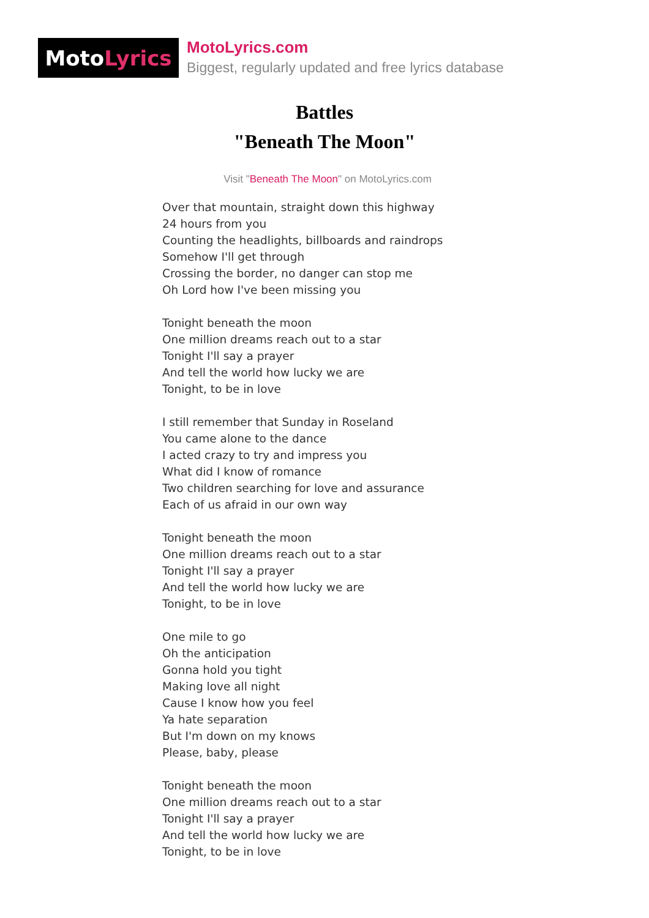Moto Lyrics
MotoLyrics.com
Biggest, regularly updated and free lyrics database
Battles
"Beneath The Moon"
Visit "Beneath The Moon" on MotoLyrics.com
Over that mountain, straight down this highway
24 hours from you
Counting the headlights, billboards and raindrops
Somehow I'll get through
Crossing the border, no danger can stop me
Oh Lord how I've been missing you
Tonight beneath the moon
One million dreams reach out to a star
Tonight I'll say a prayer
And tell the world how lucky we are
Tonight, to be in love
I still remember that Sunday in Roseland
You came alone to the dance
I acted crazy to try and impress you
What did I know of romance
Two children searching for love and assurance
Each of us afraid in our own way
Tonight beneath the moon
One million dreams reach out to a star
Tonight I'll say a prayer
And tell the world how lucky we are
Tonight, to be in love
One mile to go
Oh the anticipation
Gonna hold you tight
Making love all night
Cause I know how you feel
Ya hate separation
But I'm down on my knows
Please, baby, please
Tonight beneath the moon
One million dreams reach out to a star
Tonight I'll say a prayer
And tell the world how lucky we are
Tonight, to be in love